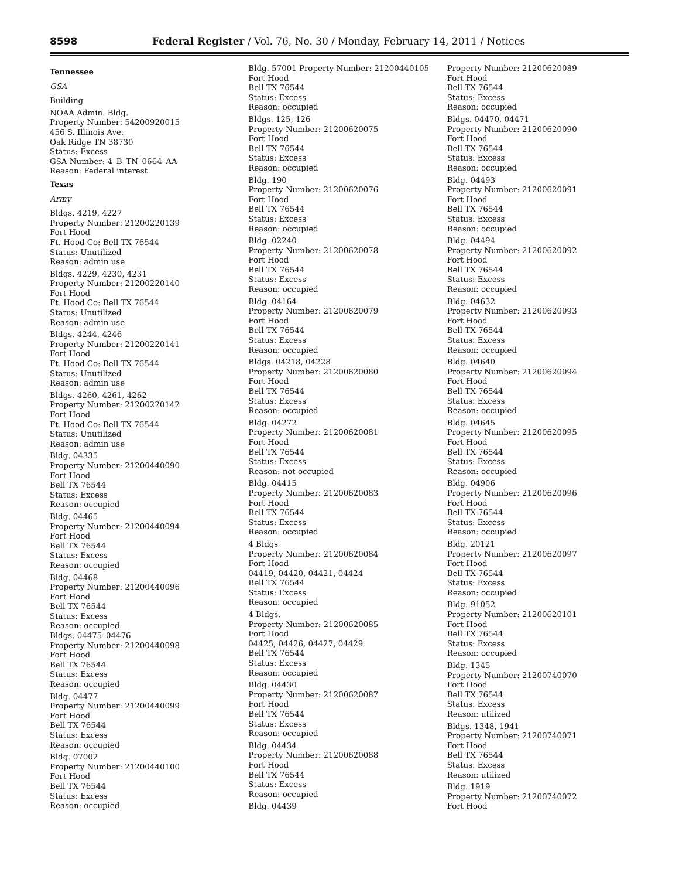8598 Federal Register / Vol. 76, No. 30 / Monday, February 14, 2011 / Notices
Tennessee
GSA
Building
NOAA Admin. Bldg.
Property Number: 54200920015
456 S. Illinois Ave.
Oak Ridge TN 38730
Status: Excess
GSA Number: 4–B–TN–0664–AA
Reason: Federal interest
Texas
Army
Bldgs. 4219, 4227
Property Number: 21200220139
Fort Hood
Ft. Hood Co: Bell TX 76544
Status: Unutilized
Reason: admin use
Bldgs. 4229, 4230, 4231
Property Number: 21200220140
Fort Hood
Ft. Hood Co: Bell TX 76544
Status: Unutilized
Reason: admin use
Bldgs. 4244, 4246
Property Number: 21200220141
Fort Hood
Ft. Hood Co: Bell TX 76544
Status: Unutilized
Reason: admin use
Bldgs. 4260, 4261, 4262
Property Number: 21200220142
Fort Hood
Ft. Hood Co: Bell TX 76544
Status: Unutilized
Reason: admin use
Bldg. 04335
Property Number: 21200440090
Fort Hood
Bell TX 76544
Status: Excess
Reason: occupied
Bldg. 04465
Property Number: 21200440094
Fort Hood
Bell TX 76544
Status: Excess
Reason: occupied
Bldg. 04468
Property Number: 21200440096
Fort Hood
Bell TX 76544
Status: Excess
Reason: occupied
Bldgs. 04475–04476
Property Number: 21200440098
Fort Hood
Bell TX 76544
Status: Excess
Reason: occupied
Bldg. 04477
Property Number: 21200440099
Fort Hood
Bell TX 76544
Status: Excess
Reason: occupied
Bldg. 07002
Property Number: 21200440100
Fort Hood
Bell TX 76544
Status: Excess
Reason: occupied
Bldg. 57001 Property Number: 21200440105
Fort Hood
Bell TX 76544
Status: Excess
Reason: occupied
Bldgs. 125, 126
Property Number: 21200620075
Fort Hood
Bell TX 76544
Status: Excess
Reason: occupied
Bldg. 190
Property Number: 21200620076
Fort Hood
Bell TX 76544
Status: Excess
Reason: occupied
Bldg. 02240
Property Number: 21200620078
Fort Hood
Bell TX 76544
Status: Excess
Reason: occupied
Bldg. 04164
Property Number: 21200620079
Fort Hood
Bell TX 76544
Status: Excess
Reason: occupied
Bldgs. 04218, 04228
Property Number: 21200620080
Fort Hood
Bell TX 76544
Status: Excess
Reason: occupied
Bldg. 04272
Property Number: 21200620081
Fort Hood
Bell TX 76544
Status: Excess
Reason: not occupied
Bldg. 04415
Property Number: 21200620083
Fort Hood
Bell TX 76544
Status: Excess
Reason: occupied
4 Bldgs
Property Number: 21200620084
Fort Hood
04419, 04420, 04421, 04424
Bell TX 76544
Status: Excess
Reason: occupied
4 Bldgs.
Property Number: 21200620085
Fort Hood
04425, 04426, 04427, 04429
Bell TX 76544
Status: Excess
Reason: occupied
Bldg. 04430
Property Number: 21200620087
Fort Hood
Bell TX 76544
Status: Excess
Reason: occupied
Bldg. 04434
Property Number: 21200620088
Fort Hood
Bell TX 76544
Status: Excess
Reason: occupied
Bldg. 04439
Property Number: 21200620089
Fort Hood
Bell TX 76544
Status: Excess
Reason: occupied
Bldgs. 04470, 04471
Property Number: 21200620090
Fort Hood
Bell TX 76544
Status: Excess
Reason: occupied
Bldg. 04493
Property Number: 21200620091
Fort Hood
Bell TX 76544
Status: Excess
Reason: occupied
Bldg. 04494
Property Number: 21200620092
Fort Hood
Bell TX 76544
Status: Excess
Reason: occupied
Bldg. 04632
Property Number: 21200620093
Fort Hood
Bell TX 76544
Status: Excess
Reason: occupied
Bldg. 04640
Property Number: 21200620094
Fort Hood
Bell TX 76544
Status: Excess
Reason: occupied
Bldg. 04645
Property Number: 21200620095
Fort Hood
Bell TX 76544
Status: Excess
Reason: occupied
Bldg. 04906
Property Number: 21200620096
Fort Hood
Bell TX 76544
Status: Excess
Reason: occupied
Bldg. 20121
Property Number: 21200620097
Fort Hood
Bell TX 76544
Status: Excess
Reason: occupied
Bldg. 91052
Property Number: 21200620101
Fort Hood
Bell TX 76544
Status: Excess
Reason: occupied
Bldg. 1345
Property Number: 21200740070
Fort Hood
Bell TX 76544
Status: Excess
Reason: utilized
Bldgs. 1348, 1941
Property Number: 21200740071
Fort Hood
Bell TX 76544
Status: Excess
Reason: utilized
Bldg. 1919
Property Number: 21200740072
Fort Hood